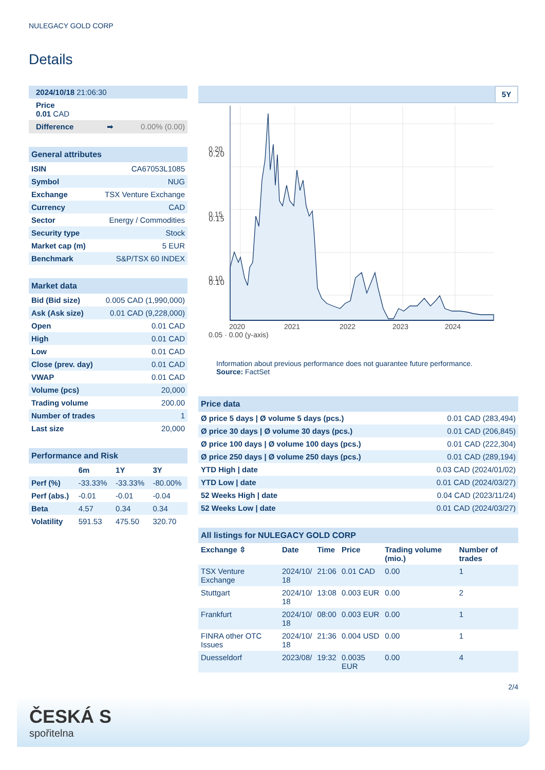NULEGACY GOLD CORP
Details
| 2024/10/18 21:06:30 | |
| Price 0.01 CAD | |
| Difference ➡ | 0.00% (0.00) |
| General attributes | |
| --- | --- |
| ISIN | CA67053L1085 |
| Symbol | NUG |
| Exchange | TSX Venture Exchange |
| Currency | CAD |
| Sector | Energy / Commodities |
| Security type | Stock |
| Market cap (m) | 5 EUR |
| Benchmark | S&P/TSX 60 INDEX |
| Market data | |
| --- | --- |
| Bid (Bid size) | 0.005 CAD (1,990,000) |
| Ask (Ask size) | 0.01 CAD (9,228,000) |
| Open | 0.01 CAD |
| High | 0.01 CAD |
| Low | 0.01 CAD |
| Close (prev. day) | 0.01 CAD |
| VWAP | 0.01 CAD |
| Volume (pcs) | 20,000 |
| Trading volume | 200.00 |
| Number of trades | 1 |
| Last size | 20,000 |
| Performance and Risk | | | |
| --- | --- | --- | --- |
| | 6m | 1Y | 3Y |
| Perf (%) | -33.33% | -33.33% | -80.00% |
| Perf (abs.) | -0.01 | -0.01 | -0.04 |
| Beta | 4.57 | 0.34 | 0.34 |
| Volatility | 591.53 | 475.50 | 320.70 |
5Y
0.20
0.15
0.10
.
0.20
0.15
0.10
.
.
2020 2021 2022 2023 2024
0.05 · 0.00 (y-axis)
Information about previous performance does not guarantee future performance.
Source: FactSet
| Price data | |
| --- | --- |
| Ø price 5 days / Ø volume 5 days (pcs.) | 0.01 CAD (283,494) |
| Ø price 30 days / Ø volume 30 days (pcs.) | 0.01 CAD (206,845) |
| Ø price 100 days / Ø volume 100 days (pcs.) | 0.01 CAD (222,304) |
| Ø price 250 days / Ø volume 250 days (pcs.) | 0.01 CAD (289,194) |
| YTD High / date | 0.03 CAD (2024/01/02) |
| YTD Low / date | 0.01 CAD (2024/03/27) |
| 52 Weeks High / date | 0.04 CAD (2023/11/24) |
| 52 Weeks Low / date | 0.01 CAD (2024/03/27) |
| All listings for NULEGACY GOLD CORP | | | | | |
| --- | --- | --- | --- | --- | --- |
| Exchange ⇳ | Date | Time | Price | Trading volume (mio.) | Number of trades |
| TSX Venture Exchange | 2024/10/ 18 | 21:06 | 0.01 CAD | 0.00 | 1 |
| Stuttgart | 2024/10/ 18 | 13:08 | 0.003 EUR | 0.00 | 2 |
| Frankfurt | 2024/10/ 18 | 08:00 | 0.003 EUR | 0.00 | 1 |
| FINRA other OTC Issues | 2024/10/ 18 | 21:36 | 0.004 USD | 0.00 | 1 |
| Duesseldorf | 2023/08/ | 19:32 | 0.0035 EUR | 0.00 | 4 |
2/4
ČESKÁ S
spořitelna